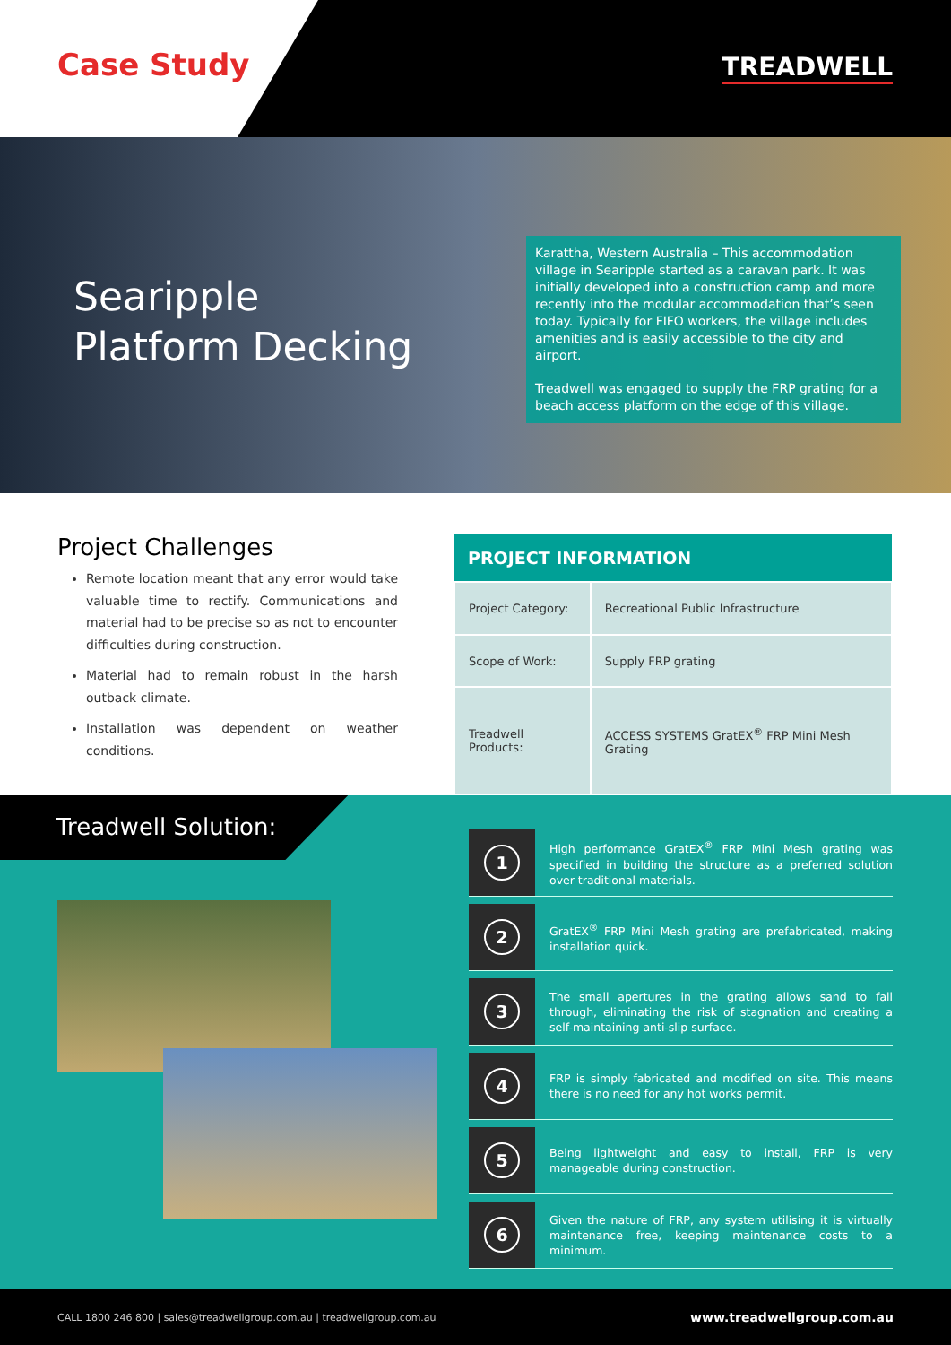Case Study TREADWELL
Searipple
Platform Decking
Karattha, Western Australia – This accommodation village in Searipple started as a caravan park. It was initially developed into a construction camp and more recently into the modular accommodation that’s seen today. Typically for FIFO workers, the village includes amenities and is easily accessible to the city and airport.
Treadwell was engaged to supply the FRP grating for a beach access platform on the edge of this village.
Project Challenges
Remote location meant that any error would take valuable time to rectify. Communications and material had to be precise so as not to encounter difficulties during construction.
Material had to remain robust in the harsh outback climate.
Installation was dependent on weather conditions.
| PROJECT INFORMATION | |
| --- | --- |
| Project Category: | Recreational Public Infrastructure |
| Scope of Work: | Supply FRP grating |
| Treadwell Products: | ACCESS SYSTEMS GratEX<sup>®</sup> FRP Mini Mesh Grating |
Treadwell Solution:
1
High performance GratEX<sup>®</sup> FRP Mini Mesh grating was specified in building the structure as a preferred solution over traditional materials.
2
GratEX<sup>®</sup> FRP Mini Mesh grating are prefabricated, making installation quick.
3
The small apertures in the grating allows sand to fall through, eliminating the risk of stagnation and creating a self-maintaining anti-slip surface.
4
FRP is simply fabricated and modified on site. This means there is no need for any hot works permit.
5
Being lightweight and easy to install, FRP is very manageable during construction.
6
Given the nature of FRP, any system utilising it is virtually maintenance free, keeping maintenance costs to a minimum.
CALL 1800 246 800 | sales@treadwellgroup.com.au | treadwellgroup.com.au www.treadwellgroup.com.au